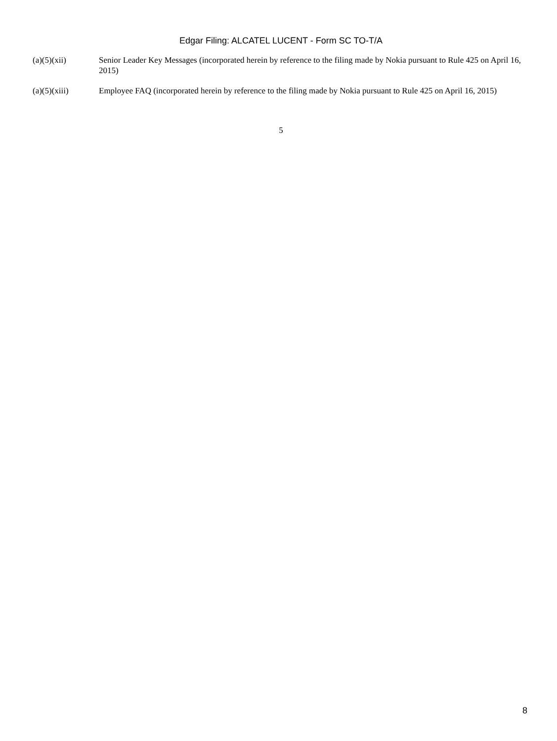Edgar Filing: ALCATEL LUCENT - Form SC TO-T/A
| (a)(5)(xii) | Senior Leader Key Messages (incorporated herein by reference to the filing made by Nokia pursuant to Rule 425 on April 16, 2015) |
| (a)(5)(xiii) | Employee FAQ (incorporated herein by reference to the filing made by Nokia pursuant to Rule 425 on April 16, 2015) |
5
8